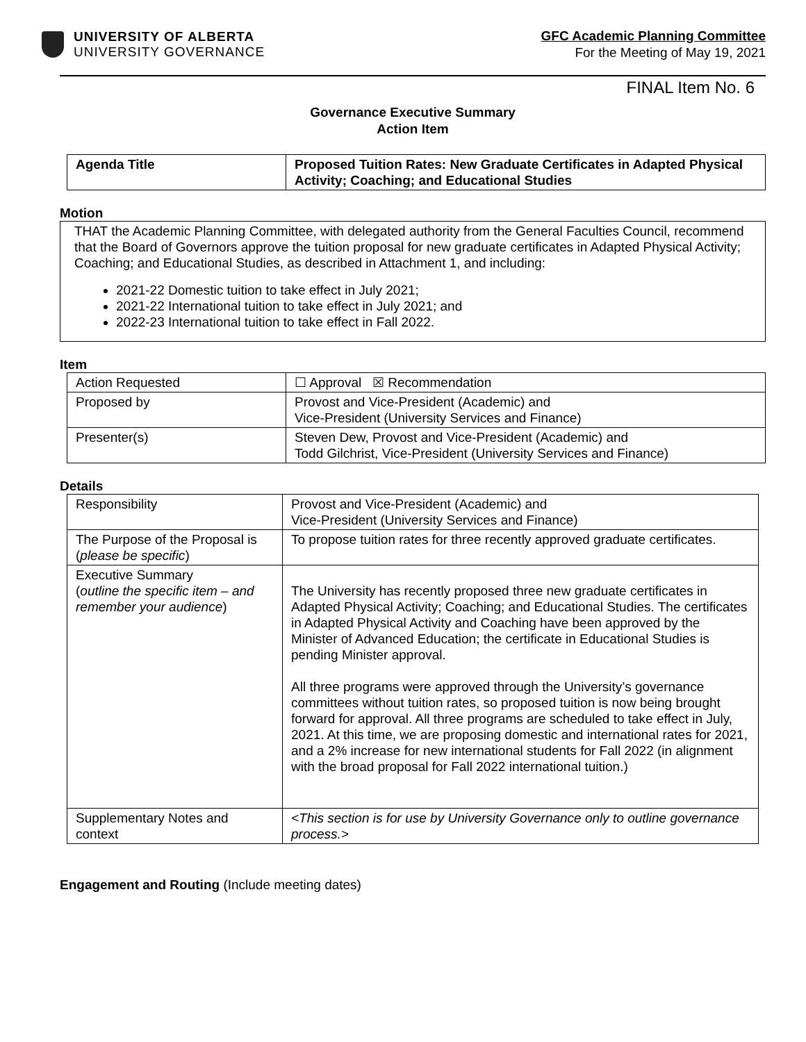UNIVERSITY OF ALBERTA
UNIVERSITY GOVERNANCE
GFC Academic Planning Committee
For the Meeting of May 19, 2021
FINAL Item No. 6
Governance Executive Summary
Action Item
| Agenda Title | Proposed Tuition Rates: New Graduate Certificates in Adapted Physical Activity; Coaching; and Educational Studies |
Motion
THAT the Academic Planning Committee, with delegated authority from the General Faculties Council, recommend that the Board of Governors approve the tuition proposal for new graduate certificates in Adapted Physical Activity; Coaching; and Educational Studies, as described in Attachment 1, and including:
2021-22 Domestic tuition to take effect in July 2021;
2021-22 International tuition to take effect in July 2021; and
2022-23 International tuition to take effect in Fall 2022.
Item
| Action Requested | ☐ Approval ☒ Recommendation |
| Proposed by | Provost and Vice-President (Academic) and Vice-President (University Services and Finance) |
| Presenter(s) | Steven Dew, Provost and Vice-President (Academic) and Todd Gilchrist, Vice-President (University Services and Finance) |
Details
| Responsibility | Provost and Vice-President (Academic) and Vice-President (University Services and Finance) |
| The Purpose of the Proposal is ( please be specific ) | To propose tuition rates for three recently approved graduate certificates. |
| Executive Summary ( outline the specific item – and remember your audience ) | The University has recently proposed three new graduate certificates in Adapted Physical Activity; Coaching; and Educational Studies. The certificates in Adapted Physical Activity and Coaching have been approved by the Minister of Advanced Education; the certificate in Educational Studies is pending Minister approval. All three programs were approved through the University’s governance committees without tuition rates, so proposed tuition is now being brought forward for approval. All three programs are scheduled to take effect in July, 2021. At this time, we are proposing domestic and international rates for 2021, and a 2% increase for new international students for Fall 2022 (in alignment with the broad proposal for Fall 2022 international tuition.) |
| Supplementary Notes and context | <This section is for use by University Governance only to outline governance process.> |
Engagement and Routing (Include meeting dates)